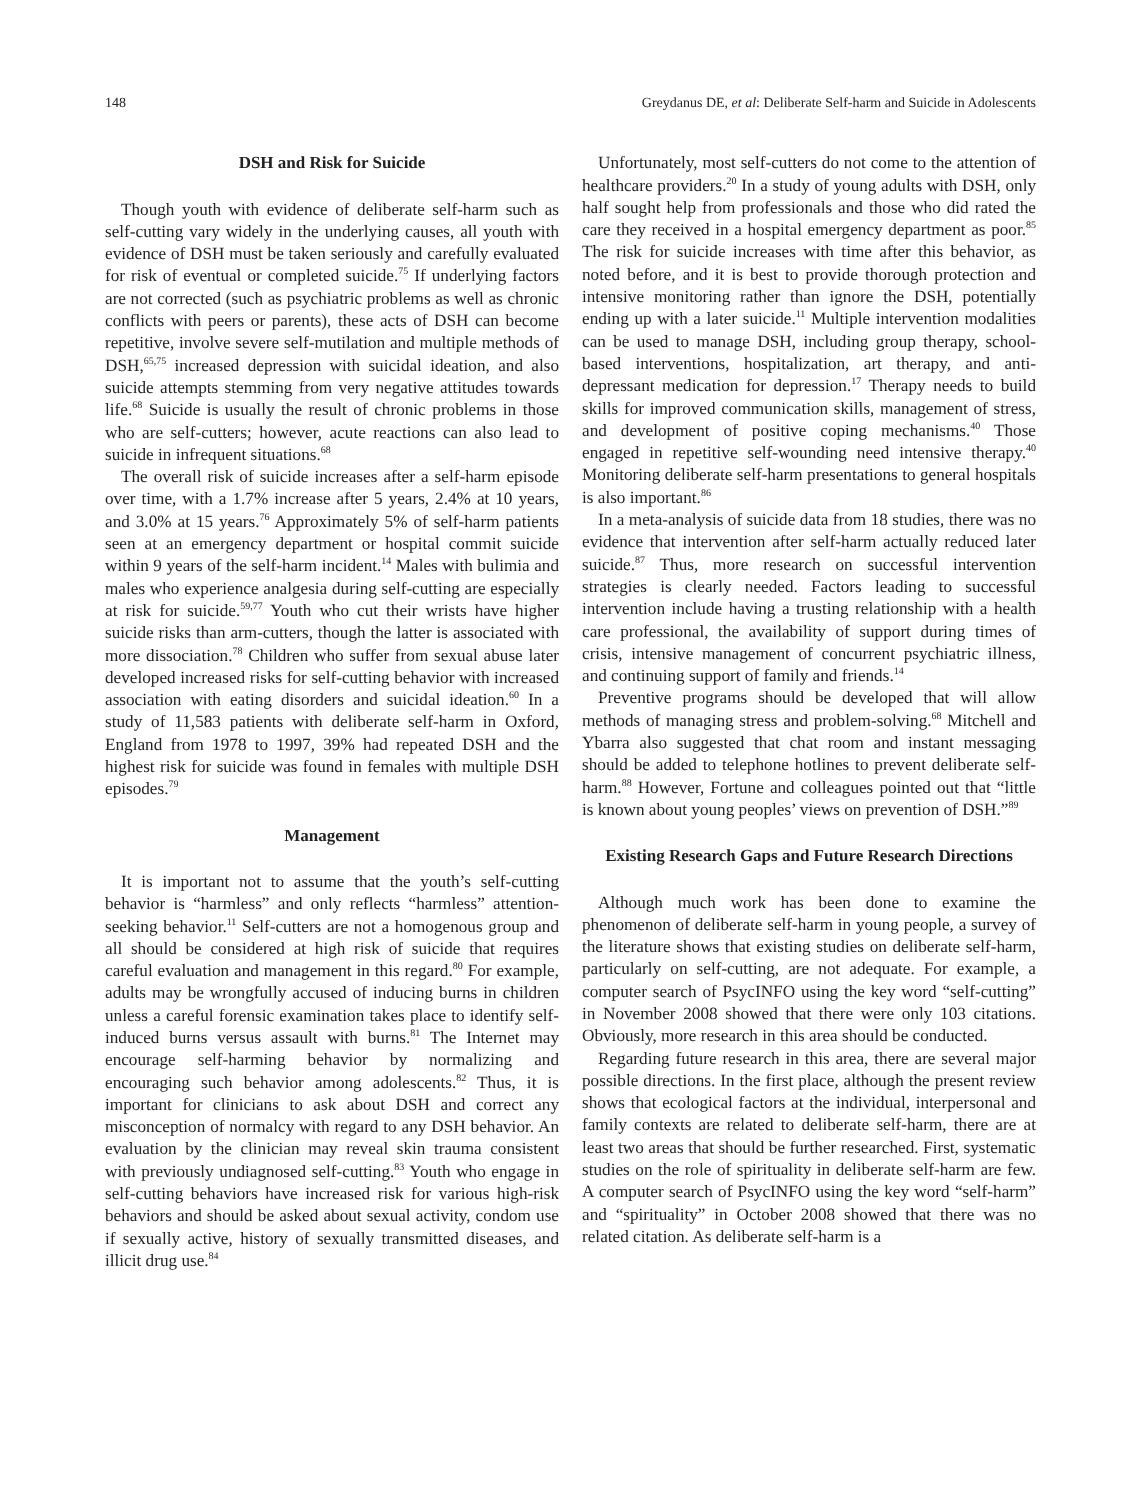148 Greydanus DE, et al: Deliberate Self-harm and Suicide in Adolescents
DSH and Risk for Suicide
Though youth with evidence of deliberate self-harm such as self-cutting vary widely in the underlying causes, all youth with evidence of DSH must be taken seriously and carefully evaluated for risk of eventual or completed suicide.<sup>75</sup> If underlying factors are not corrected (such as psychiatric problems as well as chronic conflicts with peers or parents), these acts of DSH can become repetitive, involve severe self-mutilation and multiple methods of DSH,<sup>65,75</sup> increased depression with suicidal ideation, and also suicide attempts stemming from very negative attitudes towards life.<sup>68</sup> Suicide is usually the result of chronic problems in those who are self-cutters; however, acute reactions can also lead to suicide in infrequent situations.<sup>68</sup>
The overall risk of suicide increases after a self-harm episode over time, with a 1.7% increase after 5 years, 2.4% at 10 years, and 3.0% at 15 years.<sup>76</sup> Approximately 5% of self-harm patients seen at an emergency department or hospital commit suicide within 9 years of the self-harm incident.<sup>14</sup> Males with bulimia and males who experience analgesia during self-cutting are especially at risk for suicide.<sup>59,77</sup> Youth who cut their wrists have higher suicide risks than arm-cutters, though the latter is associated with more dissociation.<sup>78</sup> Children who suffer from sexual abuse later developed increased risks for self-cutting behavior with increased association with eating disorders and suicidal ideation.<sup>60</sup> In a study of 11,583 patients with deliberate self-harm in Oxford, England from 1978 to 1997, 39% had repeated DSH and the highest risk for suicide was found in females with multiple DSH episodes.<sup>79</sup>
Management
It is important not to assume that the youth’s self-cutting behavior is “harmless” and only reflects “harmless” attention-seeking behavior.<sup>11</sup> Self-cutters are not a homogenous group and all should be considered at high risk of suicide that requires careful evaluation and management in this regard.<sup>80</sup> For example, adults may be wrongfully accused of inducing burns in children unless a careful forensic examination takes place to identify self-induced burns versus assault with burns.<sup>81</sup> The Internet may encourage self-harming behavior by normalizing and encouraging such behavior among adolescents.<sup>82</sup> Thus, it is important for clinicians to ask about DSH and correct any misconception of normalcy with regard to any DSH behavior. An evaluation by the clinician may reveal skin trauma consistent with previously undiagnosed self-cutting.<sup>83</sup> Youth who engage in self-cutting behaviors have increased risk for various high-risk behaviors and should be asked about sexual activity, condom use if sexually active, history of sexually transmitted diseases, and illicit drug use.<sup>84</sup>
Unfortunately, most self-cutters do not come to the attention of healthcare providers.<sup>20</sup> In a study of young adults with DSH, only half sought help from professionals and those who did rated the care they received in a hospital emergency department as poor.<sup>85</sup> The risk for suicide increases with time after this behavior, as noted before, and it is best to provide thorough protection and intensive monitoring rather than ignore the DSH, potentially ending up with a later suicide.<sup>11</sup> Multiple intervention modalities can be used to manage DSH, including group therapy, school-based interventions, hospitalization, art therapy, and anti-depressant medication for depression.<sup>17</sup> Therapy needs to build skills for improved communication skills, management of stress, and development of positive coping mechanisms.<sup>40</sup> Those engaged in repetitive self-wounding need intensive therapy.<sup>40</sup> Monitoring deliberate self-harm presentations to general hospitals is also important.<sup>86</sup>
In a meta-analysis of suicide data from 18 studies, there was no evidence that intervention after self-harm actually reduced later suicide.<sup>87</sup> Thus, more research on successful intervention strategies is clearly needed. Factors leading to successful intervention include having a trusting relationship with a health care professional, the availability of support during times of crisis, intensive management of concurrent psychiatric illness, and continuing support of family and friends.<sup>14</sup>
Preventive programs should be developed that will allow methods of managing stress and problem-solving.<sup>68</sup> Mitchell and Ybarra also suggested that chat room and instant messaging should be added to telephone hotlines to prevent deliberate self-harm.<sup>88</sup> However, Fortune and colleagues pointed out that “little is known about young peoples’ views on prevention of DSH.”<sup>89</sup>
Existing Research Gaps and Future Research Directions
Although much work has been done to examine the phenomenon of deliberate self-harm in young people, a survey of the literature shows that existing studies on deliberate self-harm, particularly on self-cutting, are not adequate. For example, a computer search of PsycINFO using the key word “self-cutting” in November 2008 showed that there were only 103 citations. Obviously, more research in this area should be conducted.
Regarding future research in this area, there are several major possible directions. In the first place, although the present review shows that ecological factors at the individual, interpersonal and family contexts are related to deliberate self-harm, there are at least two areas that should be further researched. First, systematic studies on the role of spirituality in deliberate self-harm are few. A computer search of PsycINFO using the key word “self-harm” and “spirituality” in October 2008 showed that there was no related citation. As deliberate self-harm is a